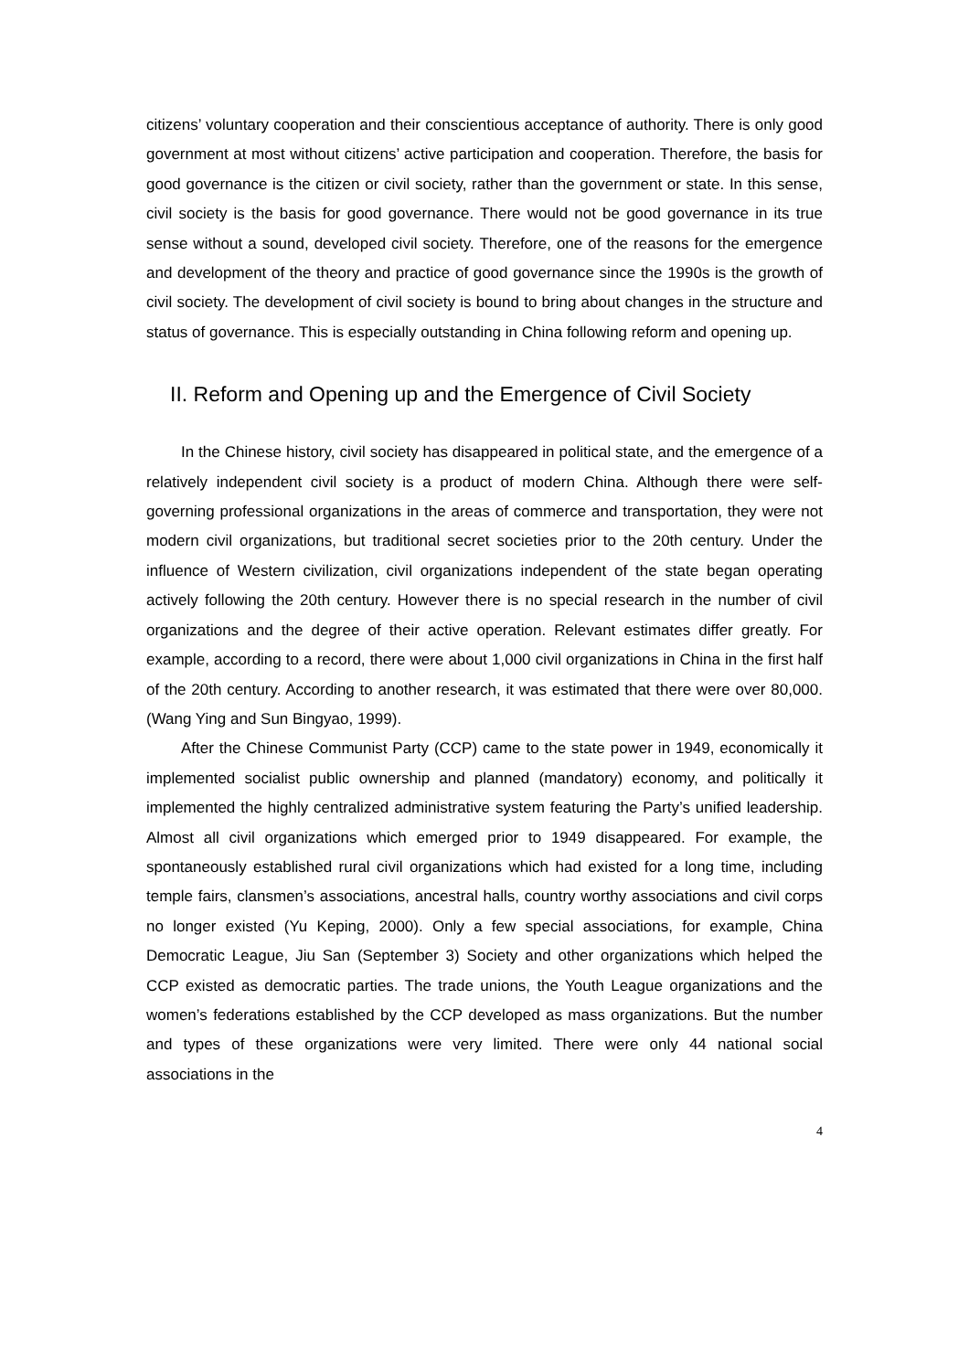citizens’ voluntary cooperation and their conscientious acceptance of authority. There is only good government at most without citizens’ active participation and cooperation. Therefore, the basis for good governance is the citizen or civil society, rather than the government or state. In this sense, civil society is the basis for good governance. There would not be good governance in its true sense without a sound, developed civil society. Therefore, one of the reasons for the emergence and development of the theory and practice of good governance since the 1990s is the growth of civil society. The development of civil society is bound to bring about changes in the structure and status of governance. This is especially outstanding in China following reform and opening up.
II. Reform and Opening up and the Emergence of Civil Society
In the Chinese history, civil society has disappeared in political state, and the emergence of a relatively independent civil society is a product of modern China. Although there were self-governing professional organizations in the areas of commerce and transportation, they were not modern civil organizations, but traditional secret societies prior to the 20th century. Under the influence of Western civilization, civil organizations independent of the state began operating actively following the 20th century. However there is no special research in the number of civil organizations and the degree of their active operation. Relevant estimates differ greatly. For example, according to a record, there were about 1,000 civil organizations in China in the first half of the 20th century. According to another research, it was estimated that there were over 80,000. (Wang Ying and Sun Bingyao, 1999).
After the Chinese Communist Party (CCP) came to the state power in 1949, economically it implemented socialist public ownership and planned (mandatory) economy, and politically it implemented the highly centralized administrative system featuring the Party’s unified leadership. Almost all civil organizations which emerged prior to 1949 disappeared. For example, the spontaneously established rural civil organizations which had existed for a long time, including temple fairs, clansmen’s associations, ancestral halls, country worthy associations and civil corps no longer existed (Yu Keping, 2000). Only a few special associations, for example, China Democratic League, Jiu San (September 3) Society and other organizations which helped the CCP existed as democratic parties. The trade unions, the Youth League organizations and the women’s federations established by the CCP developed as mass organizations. But the number and types of these organizations were very limited. There were only 44 national social associations in the
4